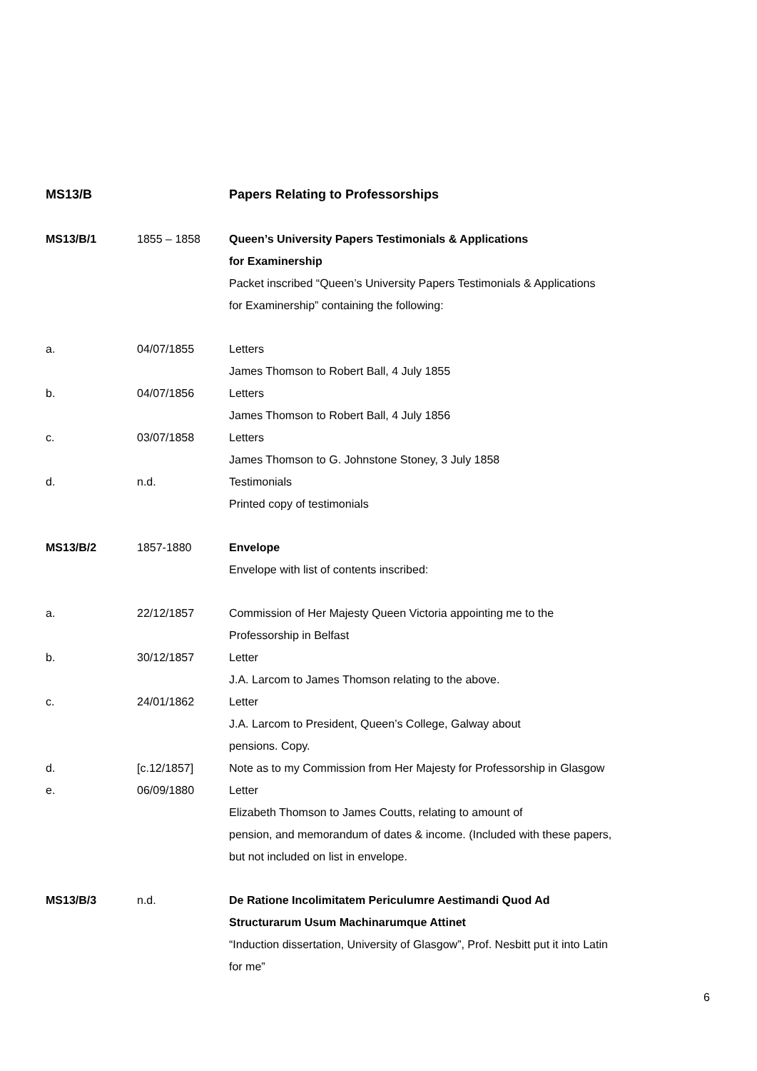| MS13/B | | Papers Relating to Professorships |
| MS13/B/1 | 1855 – 1858 | Queen’s University Papers Testimonials & Applications for Examinership Packet inscribed “Queen’s University Papers Testimonials & Applications for Examinership” containing the following: |
| a. | 04/07/1855 | Letters James Thomson to Robert Ball, 4 July 1855 |
| b. | 04/07/1856 | Letters James Thomson to Robert Ball, 4 July 1856 |
| c. | 03/07/1858 | Letters James Thomson to G. Johnstone Stoney, 3 July 1858 |
| d. | n.d. | Testimonials Printed copy of testimonials |
| MS13/B/2 | 1857-1880 | Envelope Envelope with list of contents inscribed: |
| a. | 22/12/1857 | Commission of Her Majesty Queen Victoria appointing me to the Professorship in Belfast |
| b. | 30/12/1857 | Letter J.A. Larcom to James Thomson relating to the above. |
| c. | 24/01/1862 | Letter J.A. Larcom to President, Queen’s College, Galway about pensions. Copy. |
| d. | [c.12/1857] | Note as to my Commission from Her Majesty for Professorship in Glasgow |
| e. | 06/09/1880 | Letter Elizabeth Thomson to James Coutts, relating to amount of pension, and memorandum of dates & income. (Included with these papers, but not included on list in envelope. |
| MS13/B/3 | n.d. | De Ratione Incolimitatem Periculumre Aestimandi Quod Ad Structurarum Usum Machinarumque Attinet “Induction dissertation, University of Glasgow”, Prof. Nesbitt put it into Latin for me” |
6